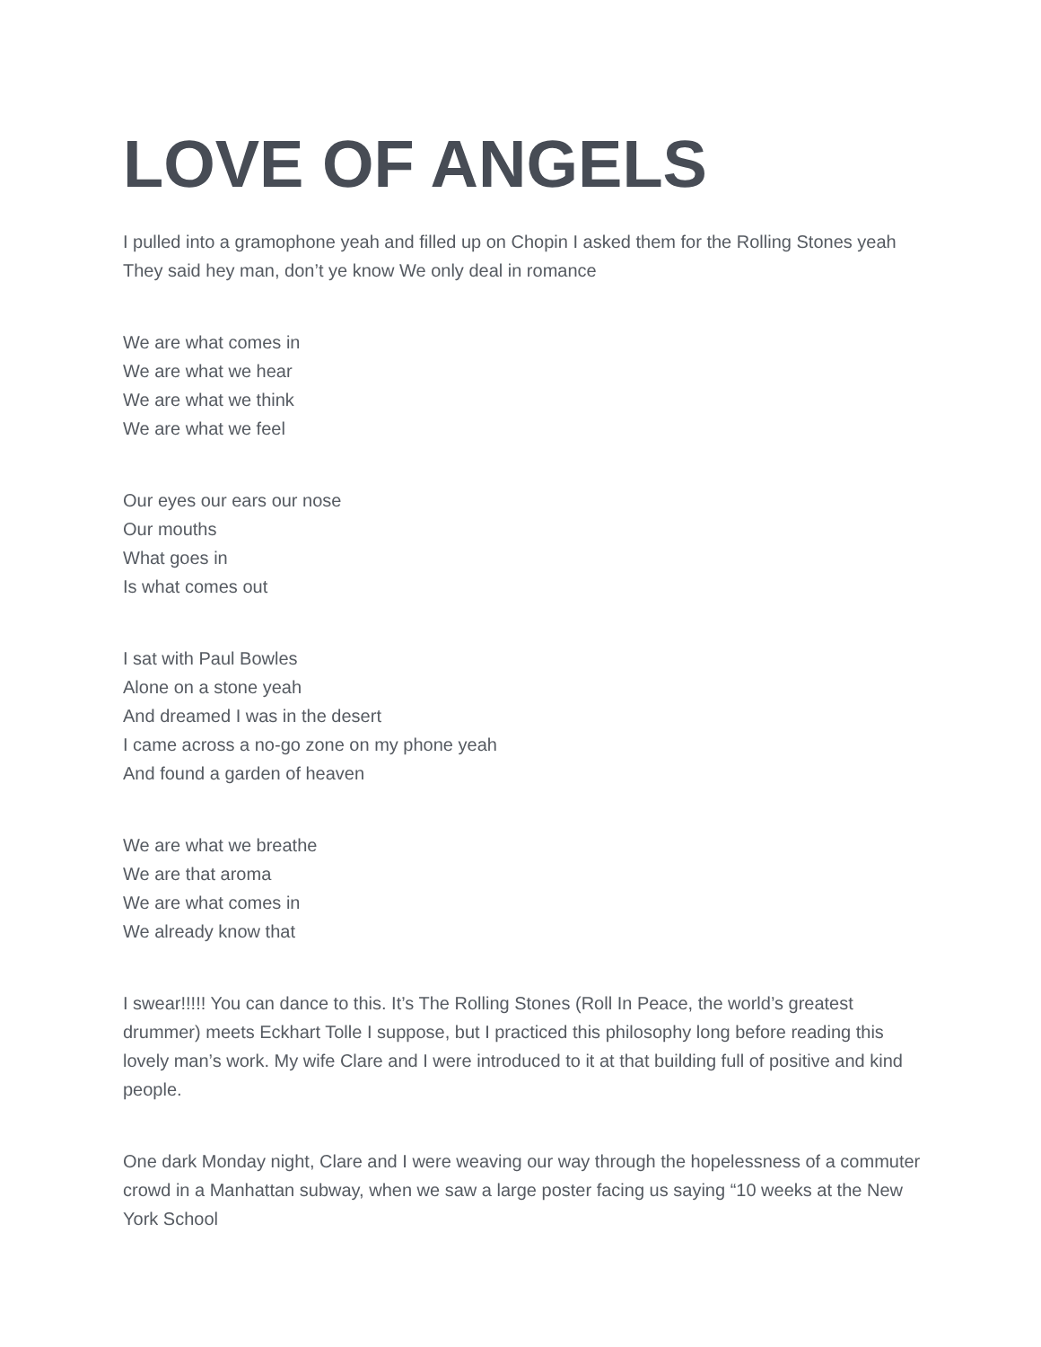LOVE OF ANGELS
I pulled into a gramophone yeah and filled up on Chopin I asked them for the Rolling Stones yeah They said hey man, don’t ye know We only deal in romance
We are what comes in
We are what we hear
We are what we think
We are what we feel
Our eyes our ears our nose
Our mouths
What goes in
Is what comes out
I sat with Paul Bowles
Alone on a stone yeah
And dreamed I was in the desert
I came across a no-go zone on my phone yeah
And found a garden of heaven
We are what we breathe
We are that aroma
We are what comes in
We already know that
I swear!!!!! You can dance to this. It’s The Rolling Stones (Roll In Peace, the world’s greatest drummer) meets Eckhart Tolle I suppose, but I practiced this philosophy long before reading this lovely man’s work. My wife Clare and I were introduced to it at that building full of positive and kind people.
One dark Monday night, Clare and I were weaving our way through the hopelessness of a commuter crowd in a Manhattan subway, when we saw a large poster facing us saying “10 weeks at the New York School